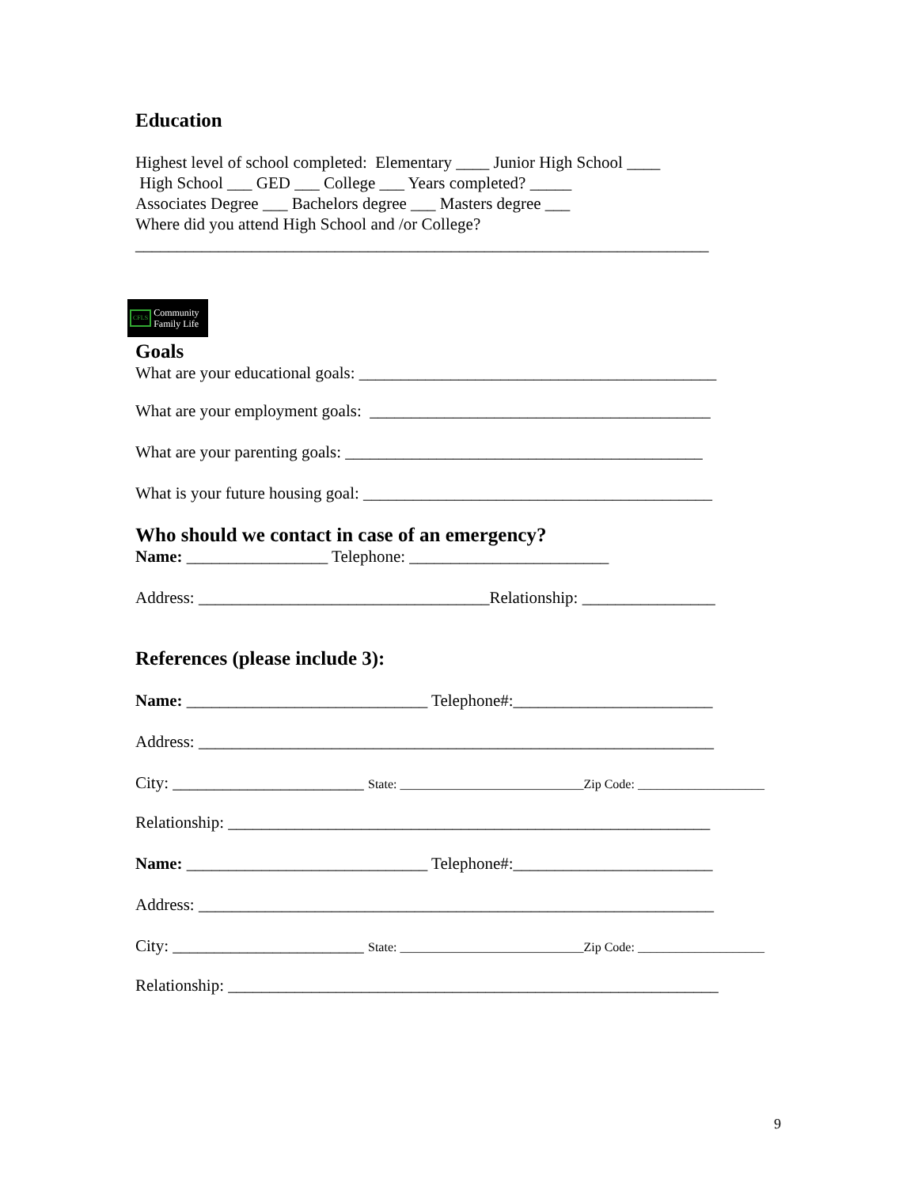Education
Highest level of school completed: Elementary ____ Junior High School ____
High School ___ GED ___ College ___ Years completed? _____
Associates Degree ___ Bachelors degree ___ Masters degree ___
Where did you attend High School and /or College?
_____________________________________________________________________
CFLS
Community
Family Life
Goals
What are your educational goals: ___________________________________________
What are your employment goals: _________________________________________
What are your parenting goals: ___________________________________________
What is your future housing goal: __________________________________________
Who should we contact in case of an emergency?
Name: _________________ Telephone: ________________________
Address: ___________________________________Relationship: ________________
References (please include 3):
Name: _____________________________ Telephone#:________________________
Address: ______________________________________________________________
City: _______________________ State: _____________________________Zip Code: ____________________
Relationship: __________________________________________________________
Name: _____________________________ Telephone#:________________________
Address: ______________________________________________________________
City: _______________________ State: _____________________________Zip Code: ____________________
Relationship: ___________________________________________________________
9